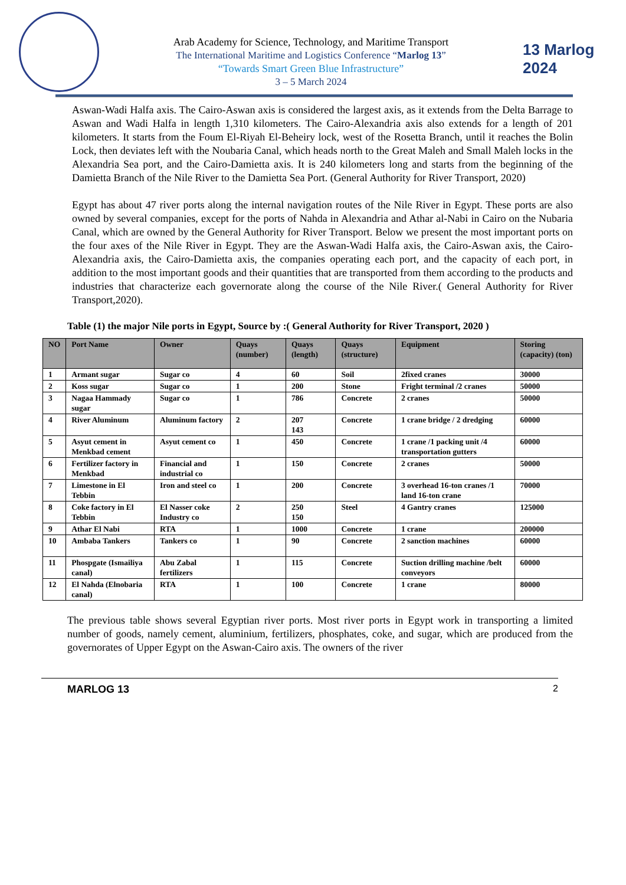Arab Academy for Science, Technology, and Maritime Transport
The International Maritime and Logistics Conference “Marlog 13”
“Towards Smart Green Blue Infrastructure”
3 – 5 March 2024
13 Marlog 2024
Aswan-Wadi Halfa axis. The Cairo-Aswan axis is considered the largest axis, as it extends from the Delta Barrage to Aswan and Wadi Halfa in length 1,310 kilometers. The Cairo-Alexandria axis also extends for a length of 201 kilometers. It starts from the Foum El-Riyah El-Beheiry lock, west of the Rosetta Branch, until it reaches the Bolin Lock, then deviates left with the Noubaria Canal, which heads north to the Great Maleh and Small Maleh locks in the Alexandria Sea port, and the Cairo-Damietta axis. It is 240 kilometers long and starts from the beginning of the Damietta Branch of the Nile River to the Damietta Sea Port. (General Authority for River Transport, 2020)
Egypt has about 47 river ports along the internal navigation routes of the Nile River in Egypt. These ports are also owned by several companies, except for the ports of Nahda in Alexandria and Athar al-Nabi in Cairo on the Nubaria Canal, which are owned by the General Authority for River Transport. Below we present the most important ports on the four axes of the Nile River in Egypt. They are the Aswan-Wadi Halfa axis, the Cairo-Aswan axis, the Cairo-Alexandria axis, the Cairo-Damietta axis, the companies operating each port, and the capacity of each port, in addition to the most important goods and their quantities that are transported from them according to the products and industries that characterize each governorate along the course of the Nile River.( General Authority for River Transport,2020).
Table (1) the major Nile ports in Egypt, Source by :( General Authority for River Transport, 2020 )
| NO | Port Name | Owner | Quays (number) | Quays (length) | Quays (structure) | Equipment | Storing (capacity) (ton) |
| --- | --- | --- | --- | --- | --- | --- | --- |
| 1 | Armant sugar | Sugar co | 4 | 60 | Soil | 2fixed cranes | 30000 |
| 2 | Koss sugar | Sugar co | 1 | 200 | Stone | Fright terminal /2 cranes | 50000 |
| 3 | Nagaa Hammady sugar | Sugar co | 1 | 786 | Concrete | 2 cranes | 50000 |
| 4 | River Aluminum | Aluminum factory | 2 | 207 143 | Concrete | 1 crane bridge / 2 dredging | 60000 |
| 5 | Asyut cement in Menkbad cement | Asyut cement co | 1 | 450 | Concrete | 1 crane /1 packing unit /4 transportation gutters | 60000 |
| 6 | Fertilizer factory in Menkbad | Financial and industrial co | 1 | 150 | Concrete | 2 cranes | 50000 |
| 7 | Limestone in El Tebbin | Iron and steel co | 1 | 200 | Concrete | 3 overhead 16-ton cranes /1 land 16-ton crane | 70000 |
| 8 | Coke factory in El Tebbin | El Nasser coke Industry co | 2 | 250 150 | Steel | 4 Gantry cranes | 125000 |
| 9 | Athar El Nabi | RTA | 1 | 1000 | Concrete | 1 crane | 200000 |
| 10 | Ambaba Tankers | Tankers co | 1 | 90 | Concrete | 2 sanction machines | 60000 |
| 11 | Phospgate (Ismailiya canal) | Abu Zabal fertilizers | 1 | 115 | Concrete | Suction drilling machine /belt conveyors | 60000 |
| 12 | El Nahda (Elnobaria canal) | RTA | 1 | 100 | Concrete | 1 crane | 80000 |
The previous table shows several Egyptian river ports. Most river ports in Egypt work in transporting a limited number of goods, namely cement, aluminium, fertilizers, phosphates, coke, and sugar, which are produced from the governorates of Upper Egypt on the Aswan-Cairo axis. The owners of the river
MARLOG 13 2